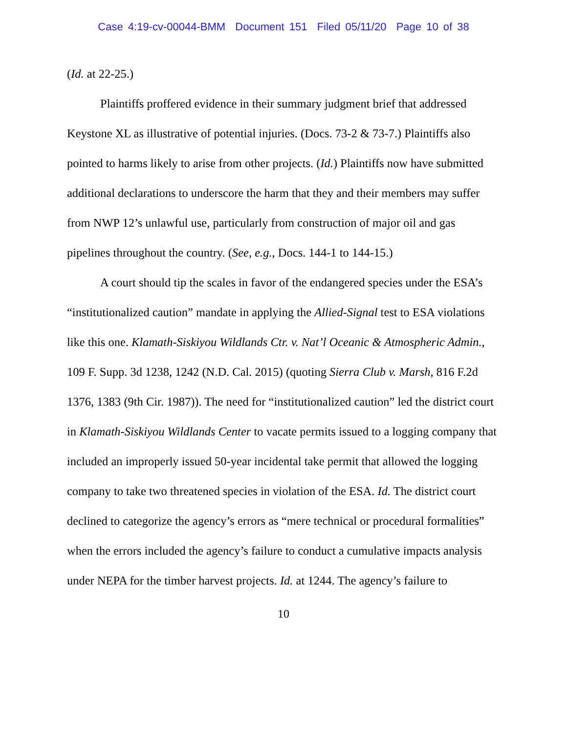Case 4:19-cv-00044-BMM Document 151 Filed 05/11/20 Page 10 of 38
(Id. at 22-25.)
Plaintiffs proffered evidence in their summary judgment brief that addressed Keystone XL as illustrative of potential injuries. (Docs. 73-2 & 73-7.) Plaintiffs also pointed to harms likely to arise from other projects. (Id.) Plaintiffs now have submitted additional declarations to underscore the harm that they and their members may suffer from NWP 12’s unlawful use, particularly from construction of major oil and gas pipelines throughout the country. (See, e.g., Docs. 144-1 to 144-15.)
A court should tip the scales in favor of the endangered species under the ESA’s “institutionalized caution” mandate in applying the Allied-Signal test to ESA violations like this one. Klamath-Siskiyou Wildlands Ctr. v. Nat’l Oceanic & Atmospheric Admin., 109 F. Supp. 3d 1238, 1242 (N.D. Cal. 2015) (quoting Sierra Club v. Marsh, 816 F.2d 1376, 1383 (9th Cir. 1987)). The need for “institutionalized caution” led the district court in Klamath-Siskiyou Wildlands Center to vacate permits issued to a logging company that included an improperly issued 50-year incidental take permit that allowed the logging company to take two threatened species in violation of the ESA. Id. The district court declined to categorize the agency’s errors as “mere technical or procedural formalities” when the errors included the agency’s failure to conduct a cumulative impacts analysis under NEPA for the timber harvest projects. Id. at 1244. The agency’s failure to
10